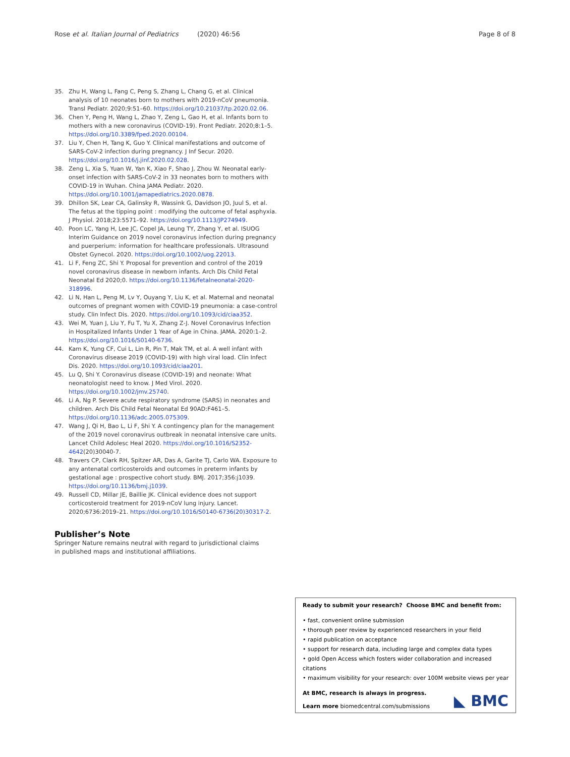Rose et al. Italian Journal of Pediatrics (2020) 46:56 Page 8 of 8
35. Zhu H, Wang L, Fang C, Peng S, Zhang L, Chang G, et al. Clinical analysis of 10 neonates born to mothers with 2019-nCoV pneumonia. Transl Pediatr. 2020;9:51–60. https://doi.org/10.21037/tp.2020.02.06.
36. Chen Y, Peng H, Wang L, Zhao Y, Zeng L, Gao H, et al. Infants born to mothers with a new coronavirus (COVID-19). Front Pediatr. 2020;8:1–5. https://doi.org/10.3389/fped.2020.00104.
37. Liu Y, Chen H, Tang K, Guo Y. Clinical manifestations and outcome of SARS-CoV-2 infection during pregnancy. J Inf Secur. 2020. https://doi.org/10.1016/j.jinf.2020.02.028.
38. Zeng L, Xia S, Yuan W, Yan K, Xiao F, Shao J, Zhou W. Neonatal early-onset infection with SARS-CoV-2 in 33 neonates born to mothers with COVID-19 in Wuhan. China JAMA Pediatr. 2020. https://doi.org/10.1001/jamapediatrics.2020.0878.
39. Dhillon SK, Lear CA, Galinsky R, Wassink G, Davidson JO, Juul S, et al. The fetus at the tipping point : modifying the outcome of fetal asphyxia. J Physiol. 2018;23:5571–92. https://doi.org/10.1113/JP274949.
40. Poon LC, Yang H, Lee JC, Copel JA, Leung TY, Zhang Y, et al. ISUOG Interim Guidance on 2019 novel coronavirus infection during pregnancy and puerperium: information for healthcare professionals. Ultrasound Obstet Gynecol. 2020. https://doi.org/10.1002/uog.22013.
41. Li F, Feng ZC, Shi Y. Proposal for prevention and control of the 2019 novel coronavirus disease in newborn infants. Arch Dis Child Fetal Neonatal Ed 2020;0. https://doi.org/10.1136/fetalneonatal-2020-318996.
42. Li N, Han L, Peng M, Lv Y, Ouyang Y, Liu K, et al. Maternal and neonatal outcomes of pregnant women with COVID-19 pneumonia: a case-control study. Clin Infect Dis. 2020. https://doi.org/10.1093/cid/ciaa352.
43. Wei M, Yuan J, Liu Y, Fu T, Yu X, Zhang Z-J. Novel Coronavirus Infection in Hospitalized Infants Under 1 Year of Age in China. JAMA. 2020:1–2. https://doi.org/10.1016/S0140-6736.
44. Kam K, Yung CF, Cui L, Lin R, Pin T, Mak TM, et al. A well infant with Coronavirus disease 2019 (COVID-19) with high viral load. Clin Infect Dis. 2020. https://doi.org/10.1093/cid/ciaa201.
45. Lu Q, Shi Y. Coronavirus disease (COVID-19) and neonate: What neonatologist need to know. J Med Virol. 2020. https://doi.org/10.1002/jmv.25740.
46. Li A, Ng P. Severe acute respiratory syndrome (SARS) in neonates and children. Arch Dis Child Fetal Neonatal Ed 90AD:F461–5. https://doi.org/10.1136/adc.2005.075309.
47. Wang J, Qi H, Bao L, Li F, Shi Y. A contingency plan for the management of the 2019 novel coronavirus outbreak in neonatal intensive care units. Lancet Child Adolesc Heal 2020. https://doi.org/10.1016/S2352-4642(20)30040-7.
48. Travers CP, Clark RH, Spitzer AR, Das A, Garite TJ, Carlo WA. Exposure to any antenatal corticosteroids and outcomes in preterm infants by gestational age : prospective cohort study. BMJ. 2017;356:j1039. https://doi.org/10.1136/bmj.j1039.
49. Russell CD, Millar JE, Baillie JK. Clinical evidence does not support corticosteroid treatment for 2019-nCoV lung injury. Lancet. 2020;6736:2019–21. https://doi.org/10.1016/S0140-6736(20)30317-2.
Publisher’s Note
Springer Nature remains neutral with regard to jurisdictional claims in published maps and institutional affiliations.
Ready to submit your research? Choose BMC and benefit from:
• fast, convenient online submission
• thorough peer review by experienced researchers in your field
• rapid publication on acceptance
• support for research data, including large and complex data types
• gold Open Access which fosters wider collaboration and increased citations
• maximum visibility for your research: over 100M website views per year
At BMC, research is always in progress.
Learn more biomedcentral.com/submissions
◣ BMC